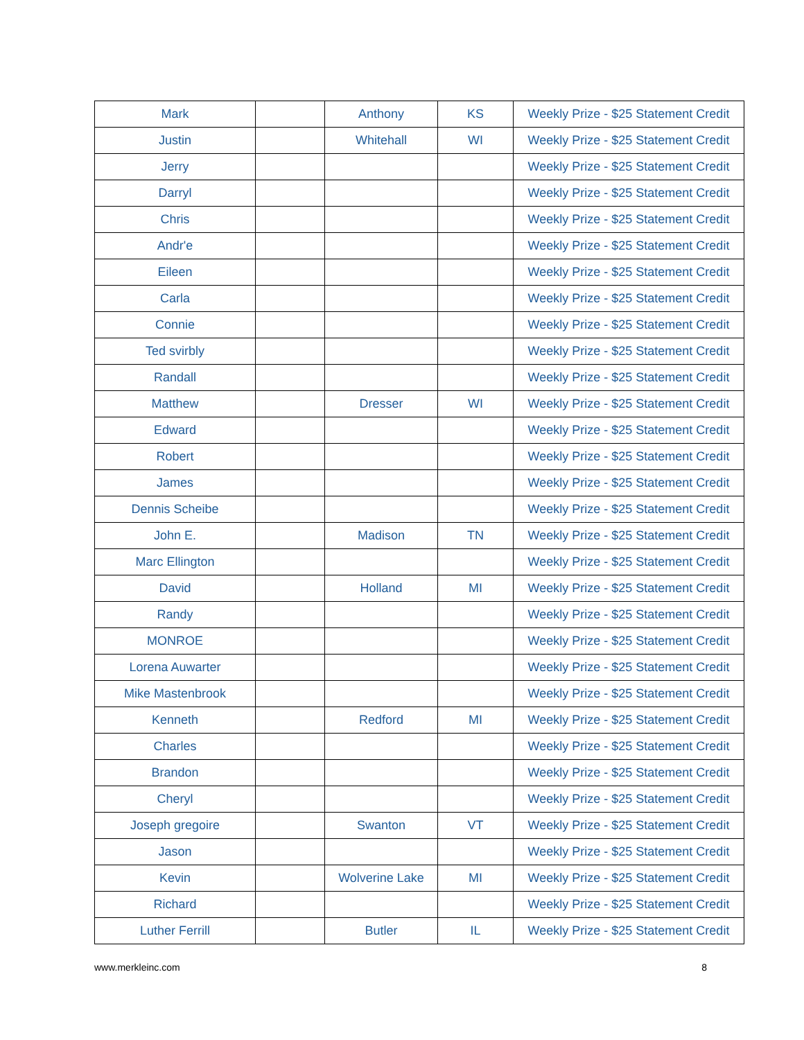| Mark | | Anthony | KS | Weekly Prize - $25 Statement Credit |
| Justin | | Whitehall | WI | Weekly Prize - $25 Statement Credit |
| Jerry | | | | Weekly Prize - $25 Statement Credit |
| Darryl | | | | Weekly Prize - $25 Statement Credit |
| Chris | | | | Weekly Prize - $25 Statement Credit |
| Andr'e | | | | Weekly Prize - $25 Statement Credit |
| Eileen | | | | Weekly Prize - $25 Statement Credit |
| Carla | | | | Weekly Prize - $25 Statement Credit |
| Connie | | | | Weekly Prize - $25 Statement Credit |
| Ted svirbly | | | | Weekly Prize - $25 Statement Credit |
| Randall | | | | Weekly Prize - $25 Statement Credit |
| Matthew | | Dresser | WI | Weekly Prize - $25 Statement Credit |
| Edward | | | | Weekly Prize - $25 Statement Credit |
| Robert | | | | Weekly Prize - $25 Statement Credit |
| James | | | | Weekly Prize - $25 Statement Credit |
| Dennis Scheibe | | | | Weekly Prize - $25 Statement Credit |
| John E. | | Madison | TN | Weekly Prize - $25 Statement Credit |
| Marc Ellington | | | | Weekly Prize - $25 Statement Credit |
| David | | Holland | MI | Weekly Prize - $25 Statement Credit |
| Randy | | | | Weekly Prize - $25 Statement Credit |
| MONROE | | | | Weekly Prize - $25 Statement Credit |
| Lorena Auwarter | | | | Weekly Prize - $25 Statement Credit |
| Mike Mastenbrook | | | | Weekly Prize - $25 Statement Credit |
| Kenneth | | Redford | MI | Weekly Prize - $25 Statement Credit |
| Charles | | | | Weekly Prize - $25 Statement Credit |
| Brandon | | | | Weekly Prize - $25 Statement Credit |
| Cheryl | | | | Weekly Prize - $25 Statement Credit |
| Joseph gregoire | | Swanton | VT | Weekly Prize - $25 Statement Credit |
| Jason | | | | Weekly Prize - $25 Statement Credit |
| Kevin | | Wolverine Lake | MI | Weekly Prize - $25 Statement Credit |
| Richard | | | | Weekly Prize - $25 Statement Credit |
| Luther Ferrill | | Butler | IL | Weekly Prize - $25 Statement Credit |
www.merkleinc.com 8